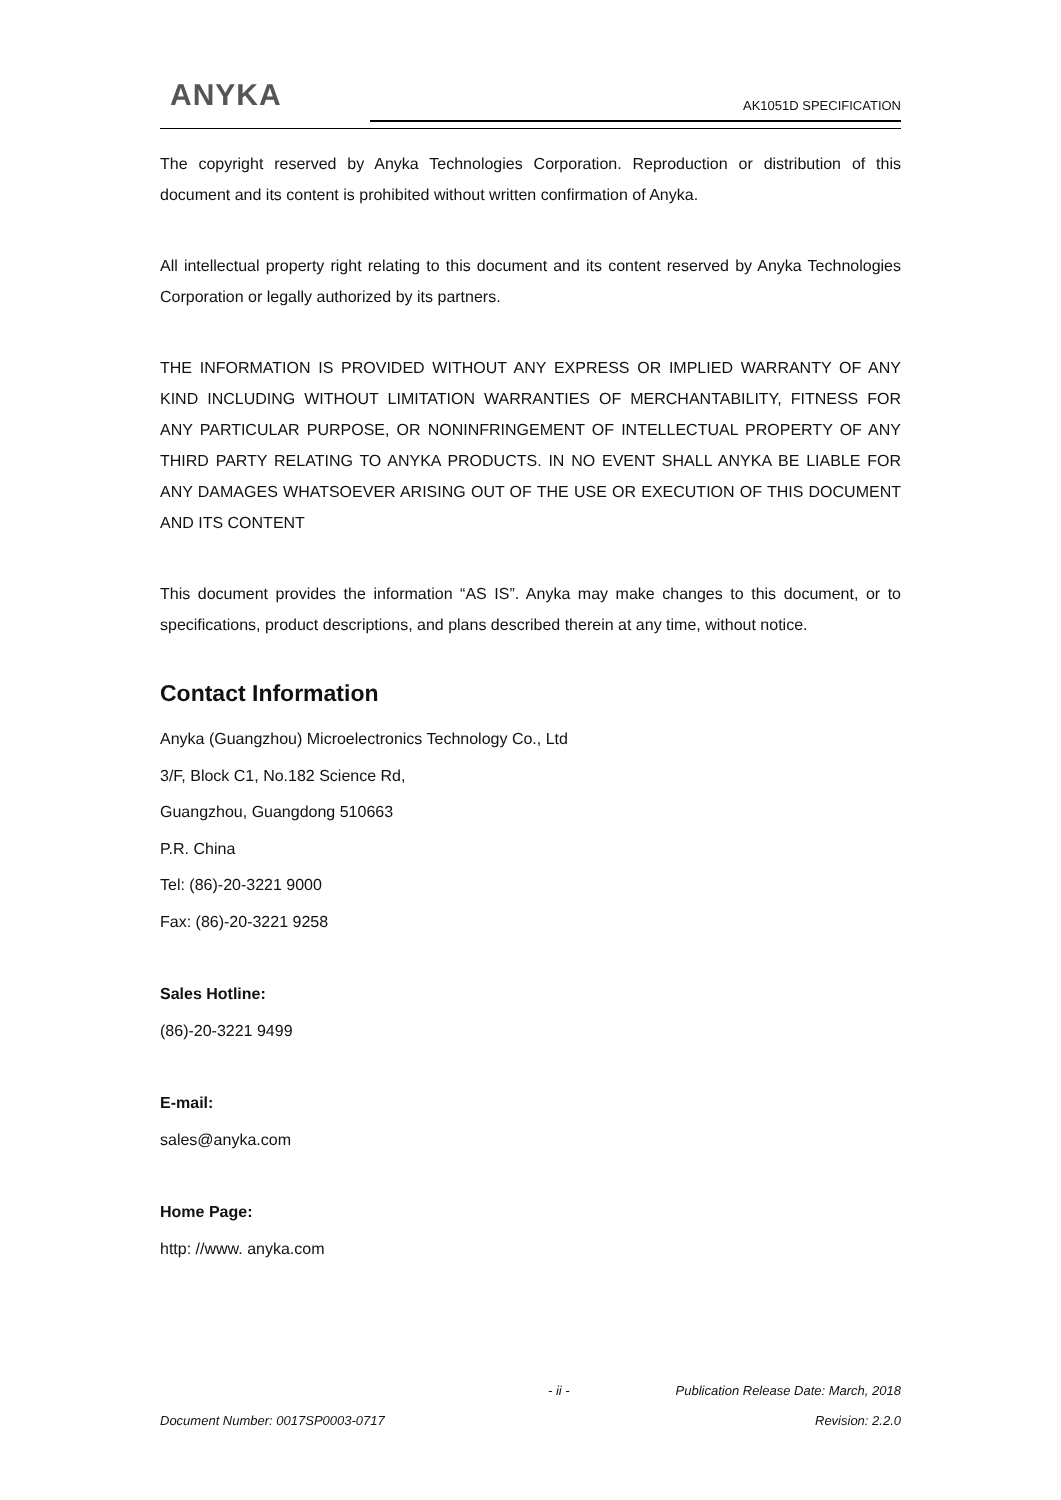ANYKA AK1051D SPECIFICATION
The copyright reserved by Anyka Technologies Corporation. Reproduction or distribution of this document and its content is prohibited without written confirmation of Anyka.
All intellectual property right relating to this document and its content reserved by Anyka Technologies Corporation or legally authorized by its partners.
THE INFORMATION IS PROVIDED WITHOUT ANY EXPRESS OR IMPLIED WARRANTY OF ANY KIND INCLUDING WITHOUT LIMITATION WARRANTIES OF MERCHANTABILITY, FITNESS FOR ANY PARTICULAR PURPOSE, OR NONINFRINGEMENT OF INTELLECTUAL PROPERTY OF ANY THIRD PARTY RELATING TO ANYKA PRODUCTS. IN NO EVENT SHALL ANYKA BE LIABLE FOR ANY DAMAGES WHATSOEVER ARISING OUT OF THE USE OR EXECUTION OF THIS DOCUMENT AND ITS CONTENT
This document provides the information “AS IS”. Anyka may make changes to this document, or to specifications, product descriptions, and plans described therein at any time, without notice.
Contact Information
Anyka (Guangzhou) Microelectronics Technology Co., Ltd
3/F, Block C1, No.182 Science Rd,
Guangzhou, Guangdong 510663
P.R. China
Tel: (86)-20-3221 9000
Fax: (86)-20-3221 9258
Sales Hotline:
(86)-20-3221 9499
E-mail:
sales@anyka.com
Home Page:
http: //www. anyka.com
- ii - Publication Release Date: March, 2018
Document Number: 0017SP0003-0717 Revision: 2.2.0